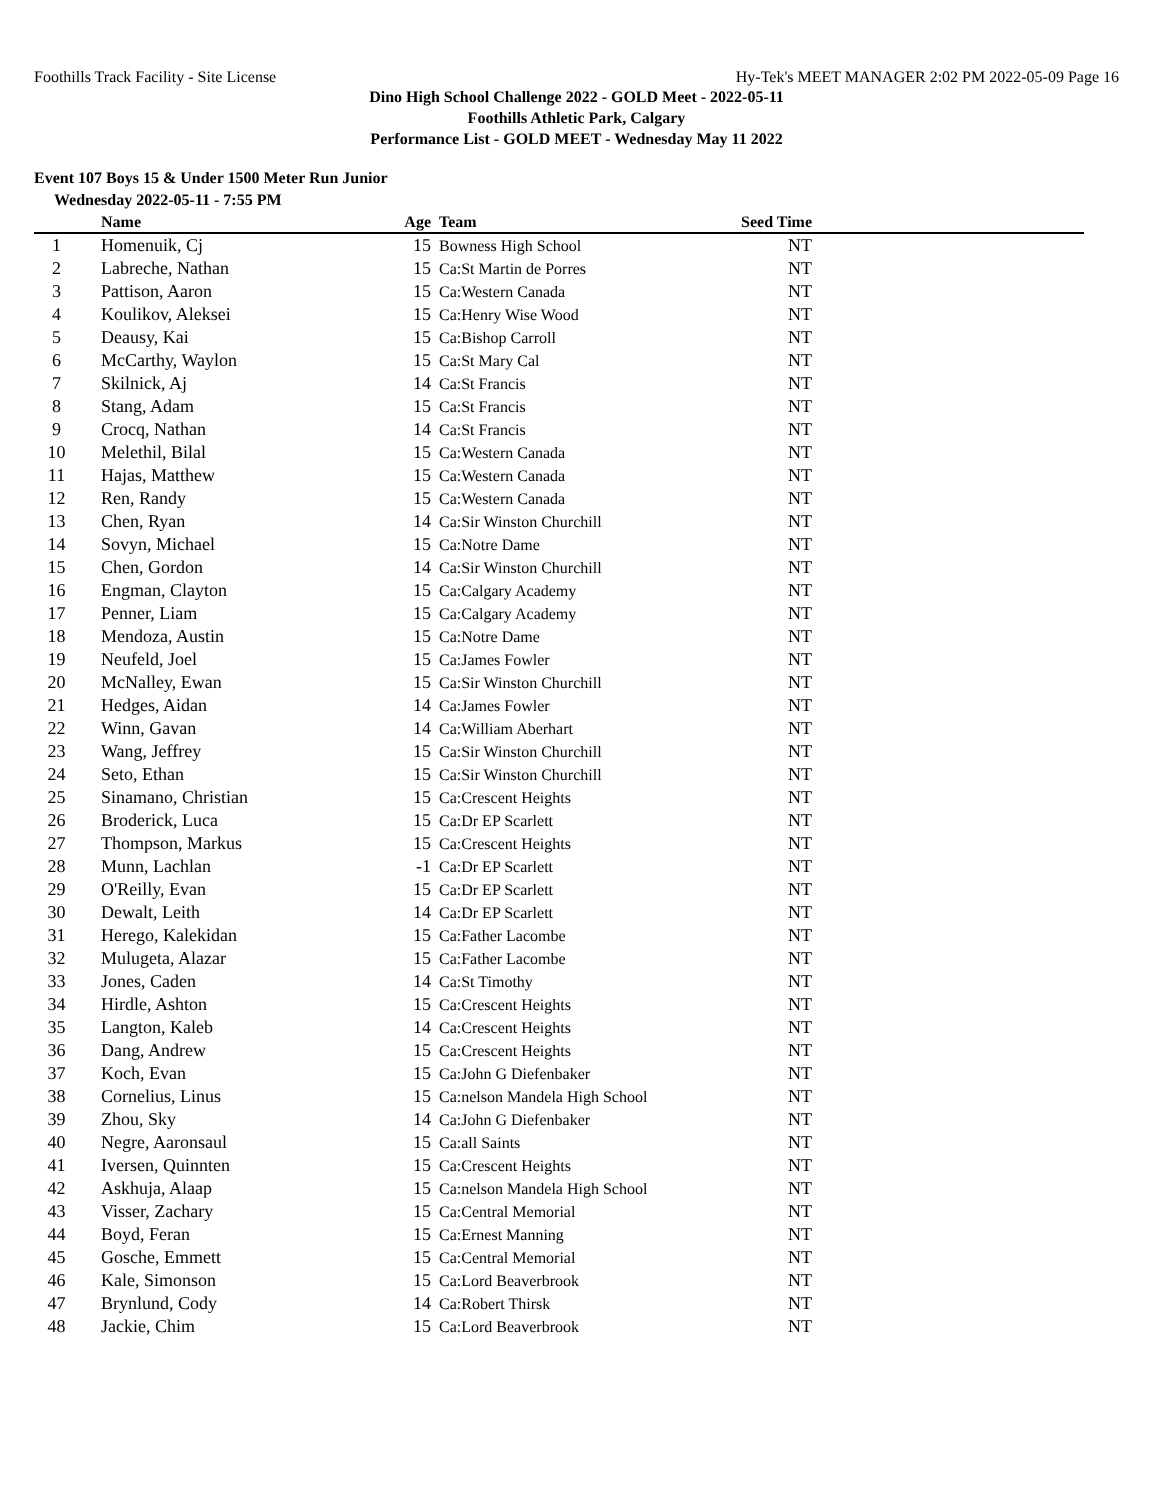Foothills Track Facility - Site License Hy-Tek's MEET MANAGER 2:02 PM 2022-05-09 Page 16
Dino High School Challenge 2022 - GOLD Meet - 2022-05-11
Foothills Athletic Park, Calgary
Performance List - GOLD MEET - Wednesday May 11 2022
Event 107 Boys 15 & Under 1500 Meter Run Junior
Wednesday 2022-05-11 - 7:55 PM
| | Name | Age | Team | Seed Time | |
| --- | --- | --- | --- | --- | --- |
| 1 | Homenuik, Cj | 15 | Bowness High School | NT | |
| 2 | Labreche, Nathan | 15 | Ca:St Martin de Porres | NT | |
| 3 | Pattison, Aaron | 15 | Ca:Western Canada | NT | |
| 4 | Koulikov, Aleksei | 15 | Ca:Henry Wise Wood | NT | |
| 5 | Deausy, Kai | 15 | Ca:Bishop Carroll | NT | |
| 6 | McCarthy, Waylon | 15 | Ca:St Mary Cal | NT | |
| 7 | Skilnick, Aj | 14 | Ca:St Francis | NT | |
| 8 | Stang, Adam | 15 | Ca:St Francis | NT | |
| 9 | Crocq, Nathan | 14 | Ca:St Francis | NT | |
| 10 | Melethil, Bilal | 15 | Ca:Western Canada | NT | |
| 11 | Hajas, Matthew | 15 | Ca:Western Canada | NT | |
| 12 | Ren, Randy | 15 | Ca:Western Canada | NT | |
| 13 | Chen, Ryan | 14 | Ca:Sir Winston Churchill | NT | |
| 14 | Sovyn, Michael | 15 | Ca:Notre Dame | NT | |
| 15 | Chen, Gordon | 14 | Ca:Sir Winston Churchill | NT | |
| 16 | Engman, Clayton | 15 | Ca:Calgary Academy | NT | |
| 17 | Penner, Liam | 15 | Ca:Calgary Academy | NT | |
| 18 | Mendoza, Austin | 15 | Ca:Notre Dame | NT | |
| 19 | Neufeld, Joel | 15 | Ca:James Fowler | NT | |
| 20 | McNalley, Ewan | 15 | Ca:Sir Winston Churchill | NT | |
| 21 | Hedges, Aidan | 14 | Ca:James Fowler | NT | |
| 22 | Winn, Gavan | 14 | Ca:William Aberhart | NT | |
| 23 | Wang, Jeffrey | 15 | Ca:Sir Winston Churchill | NT | |
| 24 | Seto, Ethan | 15 | Ca:Sir Winston Churchill | NT | |
| 25 | Sinamano, Christian | 15 | Ca:Crescent Heights | NT | |
| 26 | Broderick, Luca | 15 | Ca:Dr EP Scarlett | NT | |
| 27 | Thompson, Markus | 15 | Ca:Crescent Heights | NT | |
| 28 | Munn, Lachlan | -1 | Ca:Dr EP Scarlett | NT | |
| 29 | O'Reilly, Evan | 15 | Ca:Dr EP Scarlett | NT | |
| 30 | Dewalt, Leith | 14 | Ca:Dr EP Scarlett | NT | |
| 31 | Herego, Kalekidan | 15 | Ca:Father Lacombe | NT | |
| 32 | Mulugeta, Alazar | 15 | Ca:Father Lacombe | NT | |
| 33 | Jones, Caden | 14 | Ca:St Timothy | NT | |
| 34 | Hirdle, Ashton | 15 | Ca:Crescent Heights | NT | |
| 35 | Langton, Kaleb | 14 | Ca:Crescent Heights | NT | |
| 36 | Dang, Andrew | 15 | Ca:Crescent Heights | NT | |
| 37 | Koch, Evan | 15 | Ca:John G Diefenbaker | NT | |
| 38 | Cornelius, Linus | 15 | Ca:nelson Mandela High School | NT | |
| 39 | Zhou, Sky | 14 | Ca:John G Diefenbaker | NT | |
| 40 | Negre, Aaronsaul | 15 | Ca:all Saints | NT | |
| 41 | Iversen, Quinnten | 15 | Ca:Crescent Heights | NT | |
| 42 | Askhuja, Alaap | 15 | Ca:nelson Mandela High School | NT | |
| 43 | Visser, Zachary | 15 | Ca:Central Memorial | NT | |
| 44 | Boyd, Feran | 15 | Ca:Ernest Manning | NT | |
| 45 | Gosche, Emmett | 15 | Ca:Central Memorial | NT | |
| 46 | Kale, Simonson | 15 | Ca:Lord Beaverbrook | NT | |
| 47 | Brynlund, Cody | 14 | Ca:Robert Thirsk | NT | |
| 48 | Jackie, Chim | 15 | Ca:Lord Beaverbrook | NT | |